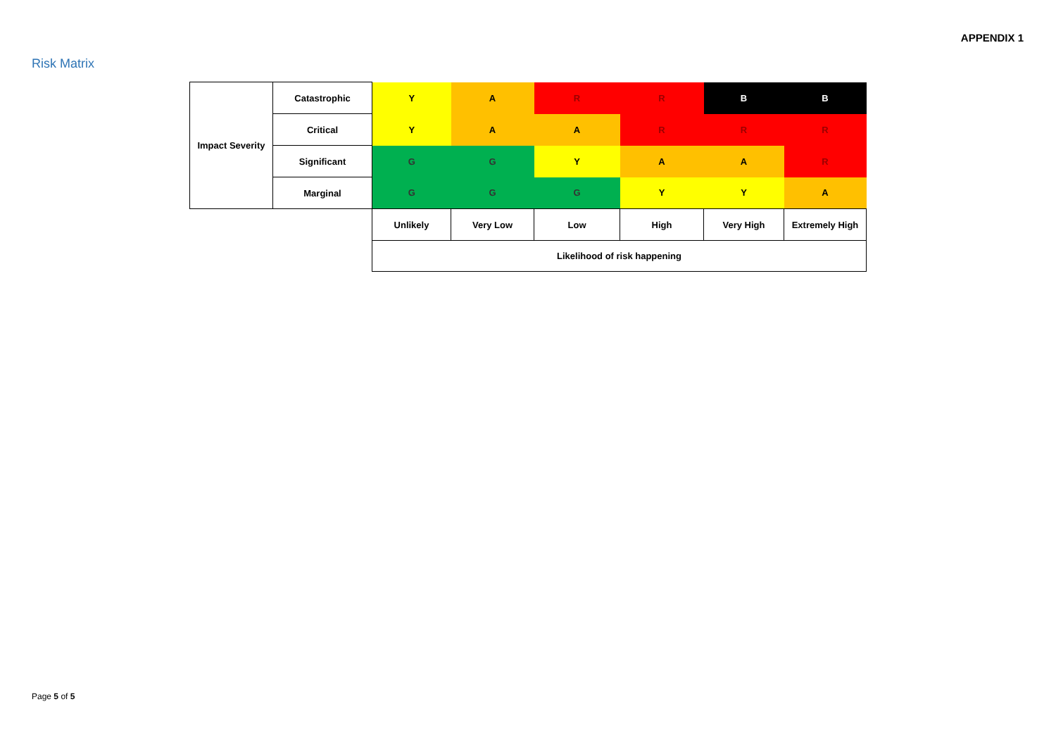APPENDIX 1
Risk Matrix
| Impact Severity | Catastrophic | Y | A | R | R | B | B |
| | Critical | Y | A | A | R | R | R |
| | Significant | G | G | Y | A | A | R |
| | Marginal | G | G | G | Y | Y | A |
| | | Unlikely | Very Low | Low | High | Very High | Extremely High |
| | | Likelihood of risk happening | | | | | |
Page 5 of 5